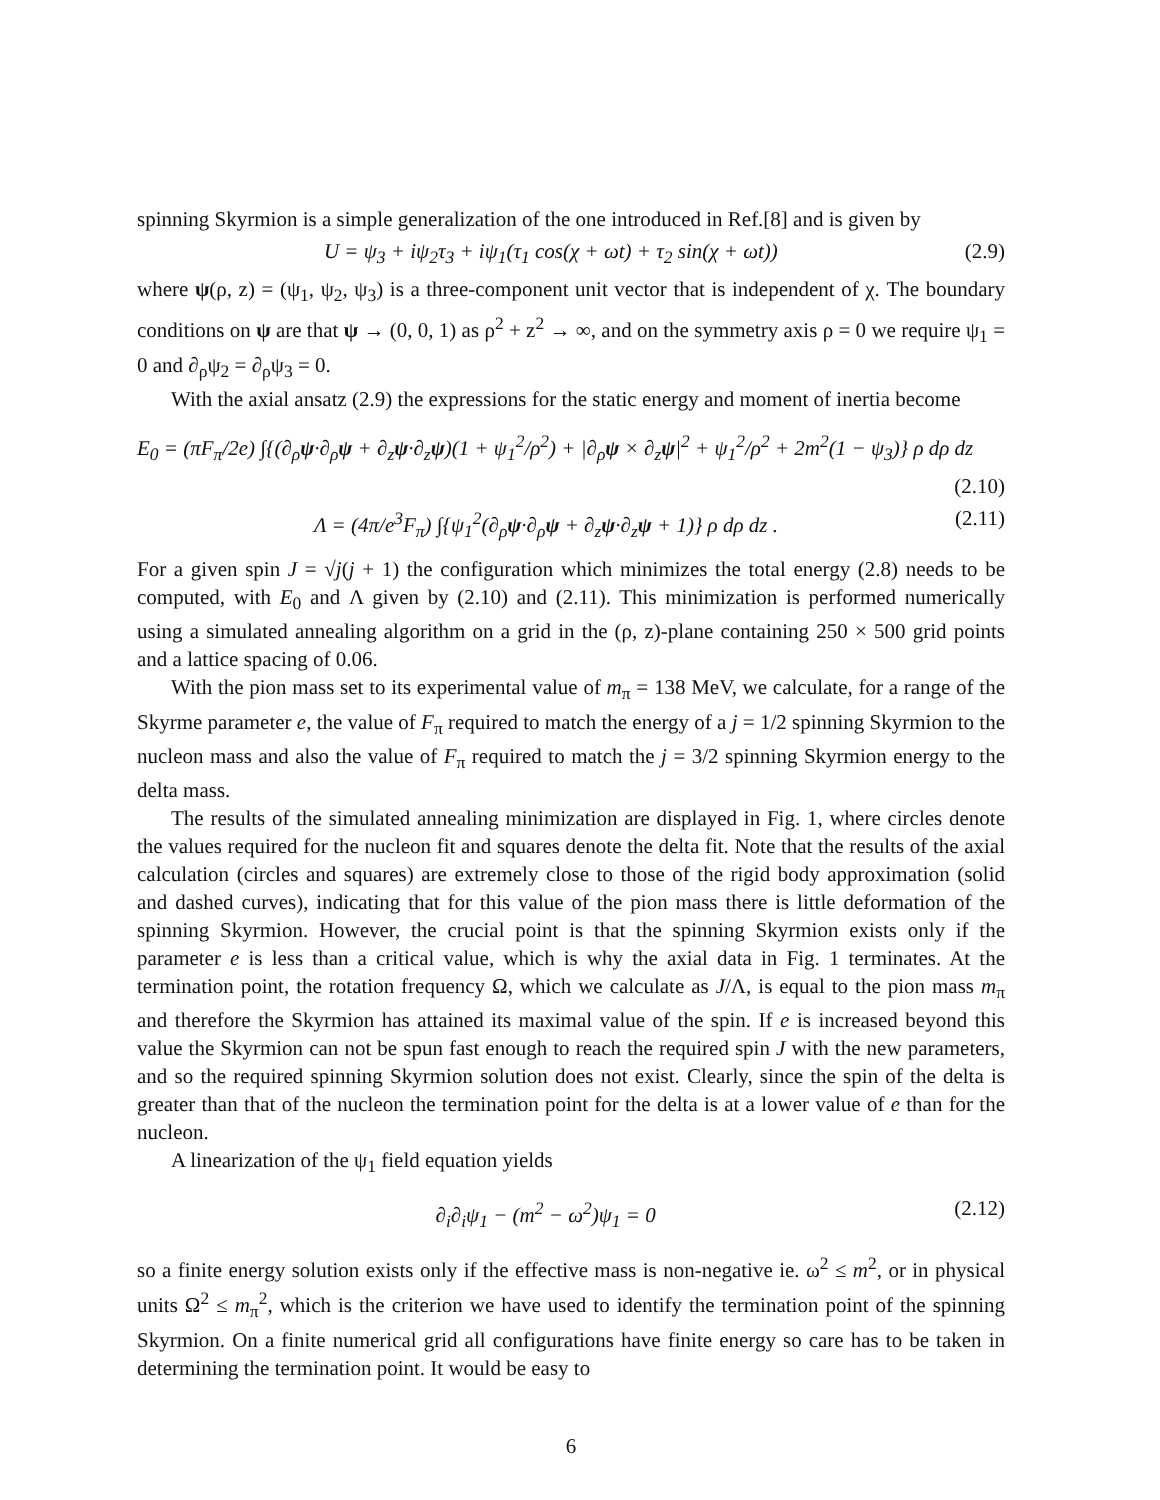spinning Skyrmion is a simple generalization of the one introduced in Ref.[8] and is given by
U = ψ<sub>3</sub> + iψ<sub>2</sub>τ<sub>3</sub> + iψ<sub>1</sub>(τ<sub>1</sub> cos(χ + ωt) + τ<sub>2</sub> sin(χ + ωt)) (2.9)
where ψ(ρ, z) = (ψ<sub>1</sub>, ψ<sub>2</sub>, ψ<sub>3</sub>) is a three-component unit vector that is independent of χ. The boundary conditions on ψ are that ψ → (0, 0, 1) as ρ<sup>2</sup> + z<sup>2</sup> → ∞, and on the symmetry axis ρ = 0 we require ψ<sub>1</sub> = 0 and ∂<sub>ρ</sub>ψ<sub>2</sub> = ∂<sub>ρ</sub>ψ<sub>3</sub> = 0.
With the axial ansatz (2.9) the expressions for the static energy and moment of inertia become
E<sub>0</sub> = (πF<sub>π</sub>/2e) ∫{(∂<sub>ρ</sub>ψ·∂<sub>ρ</sub>ψ + ∂<sub>z</sub>ψ·∂<sub>z</sub>ψ)(1 + ψ<sub>1</sub><sup>2</sup>/ρ<sup>2</sup>) + |∂<sub>ρ</sub>ψ × ∂<sub>z</sub>ψ|<sup>2</sup> + ψ<sub>1</sub><sup>2</sup>/ρ<sup>2</sup> + 2m<sup>2</sup>(1 − ψ<sub>3</sub>)} ρ dρ dz
(2.10)
Λ = (4π/e<sup>3</sup>F<sub>π</sub>) ∫{ψ<sub>1</sub><sup>2</sup>(∂<sub>ρ</sub>ψ·∂<sub>ρ</sub>ψ + ∂<sub>z</sub>ψ·∂<sub>z</sub>ψ + 1)} ρ dρ dz . (2.11)
For a given spin J = √j(j + 1) the configuration which minimizes the total energy (2.8) needs to be computed, with E<sub>0</sub> and Λ given by (2.10) and (2.11). This minimization is performed numerically using a simulated annealing algorithm on a grid in the (ρ, z)-plane containing 250 × 500 grid points and a lattice spacing of 0.06.
With the pion mass set to its experimental value of m<sub>π</sub> = 138 MeV, we calculate, for a range of the Skyrme parameter e, the value of F<sub>π</sub> required to match the energy of a j = 1/2 spinning Skyrmion to the nucleon mass and also the value of F<sub>π</sub> required to match the j = 3/2 spinning Skyrmion energy to the delta mass.
The results of the simulated annealing minimization are displayed in Fig. 1, where circles denote the values required for the nucleon fit and squares denote the delta fit. Note that the results of the axial calculation (circles and squares) are extremely close to those of the rigid body approximation (solid and dashed curves), indicating that for this value of the pion mass there is little deformation of the spinning Skyrmion. However, the crucial point is that the spinning Skyrmion exists only if the parameter e is less than a critical value, which is why the axial data in Fig. 1 terminates. At the termination point, the rotation frequency Ω, which we calculate as J/Λ, is equal to the pion mass m<sub>π</sub> and therefore the Skyrmion has attained its maximal value of the spin. If e is increased beyond this value the Skyrmion can not be spun fast enough to reach the required spin J with the new parameters, and so the required spinning Skyrmion solution does not exist. Clearly, since the spin of the delta is greater than that of the nucleon the termination point for the delta is at a lower value of e than for the nucleon.
A linearization of the ψ<sub>1</sub> field equation yields
∂<sub>i</sub>∂<sub>i</sub>ψ<sub>1</sub> − (m<sup>2</sup> − ω<sup>2</sup>)ψ<sub>1</sub> = 0 (2.12)
so a finite energy solution exists only if the effective mass is non-negative ie. ω<sup>2</sup> ≤ m<sup>2</sup>, or in physical units Ω<sup>2</sup> ≤ m<sub>π</sub><sup>2</sup>, which is the criterion we have used to identify the termination point of the spinning Skyrmion. On a finite numerical grid all configurations have finite energy so care has to be taken in determining the termination point. It would be easy to
6